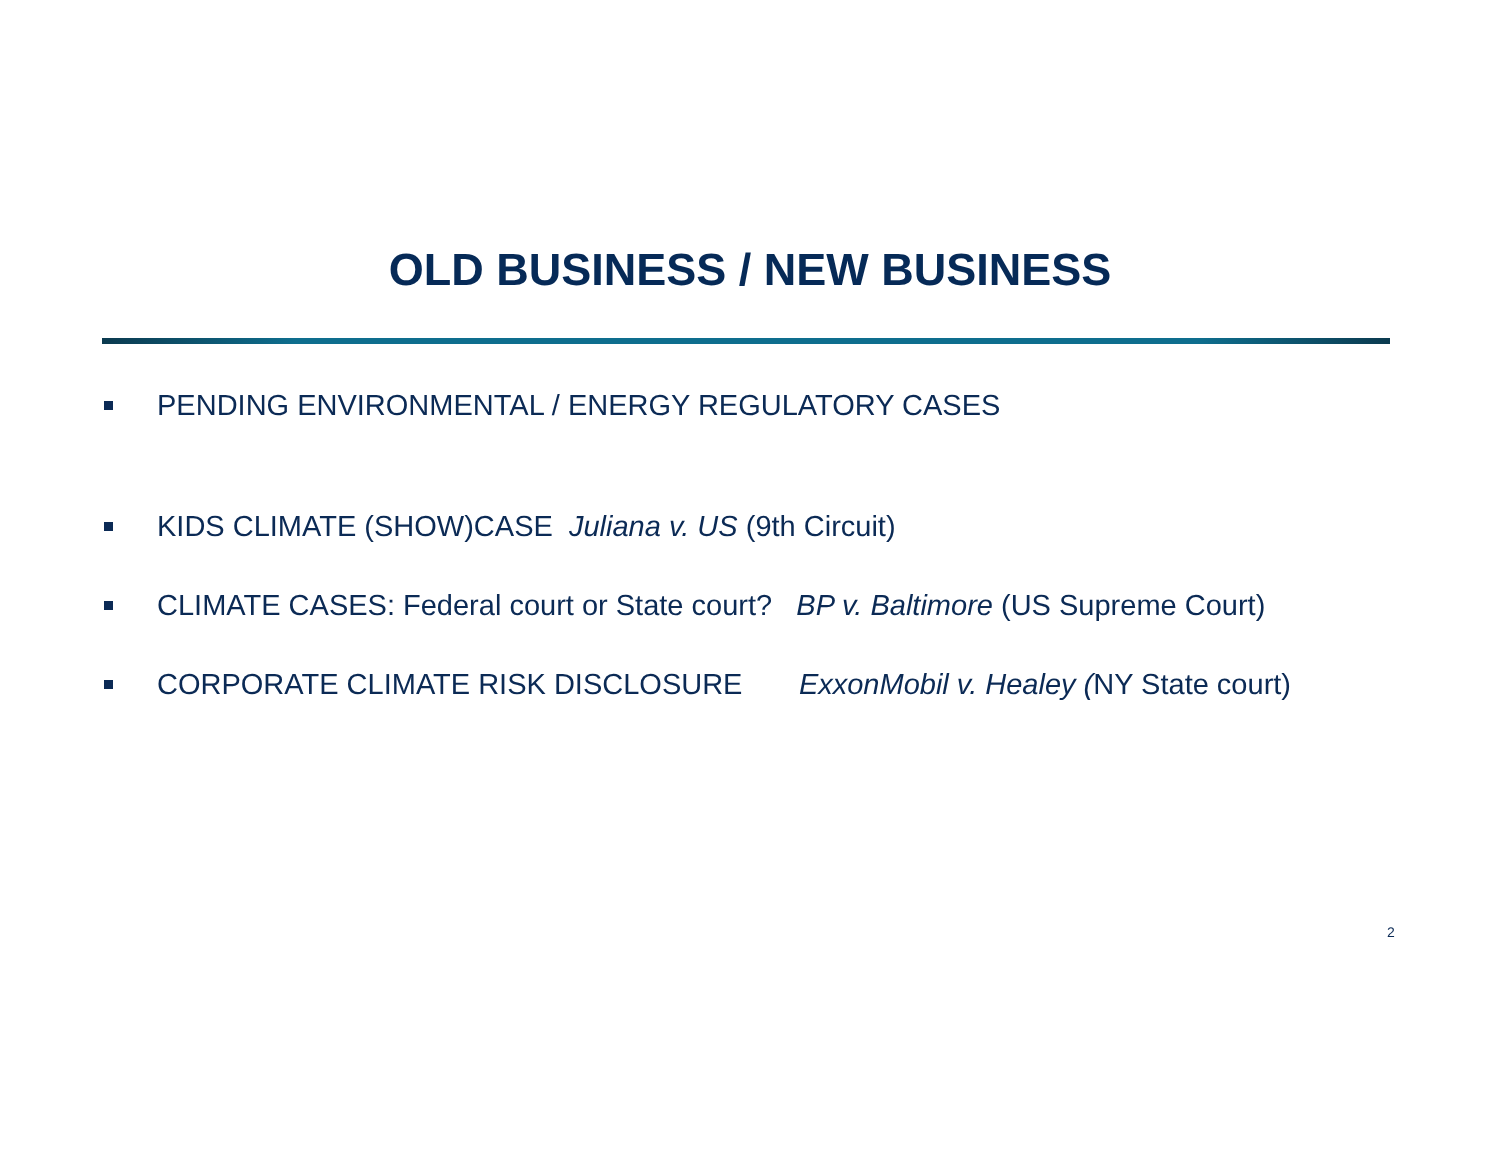OLD BUSINESS / NEW BUSINESS
PENDING ENVIRONMENTAL / ENERGY REGULATORY CASES
KIDS CLIMATE (SHOW)CASE Juliana v. US (9th Circuit)
CLIMATE CASES: Federal court or State court? BP v. Baltimore (US Supreme Court)
CORPORATE CLIMATE RISK DISCLOSURE ExxonMobil v. Healey (NY State court)
2